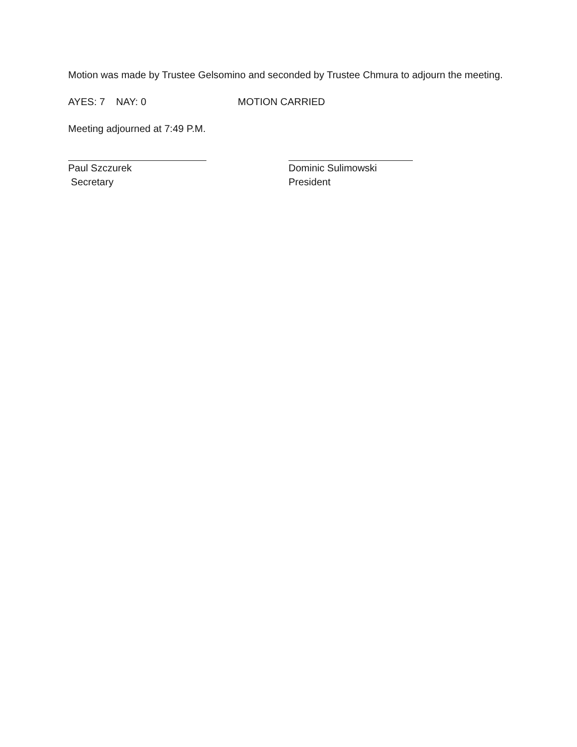Motion was made by Trustee Gelsomino and seconded by Trustee Chmura to adjourn the meeting.
AYES: 7 NAY: 0 MOTION CARRIED
Meeting adjourned at 7:49 P.M.
Paul Szczurek
Secretary
Dominic Sulimowski
President